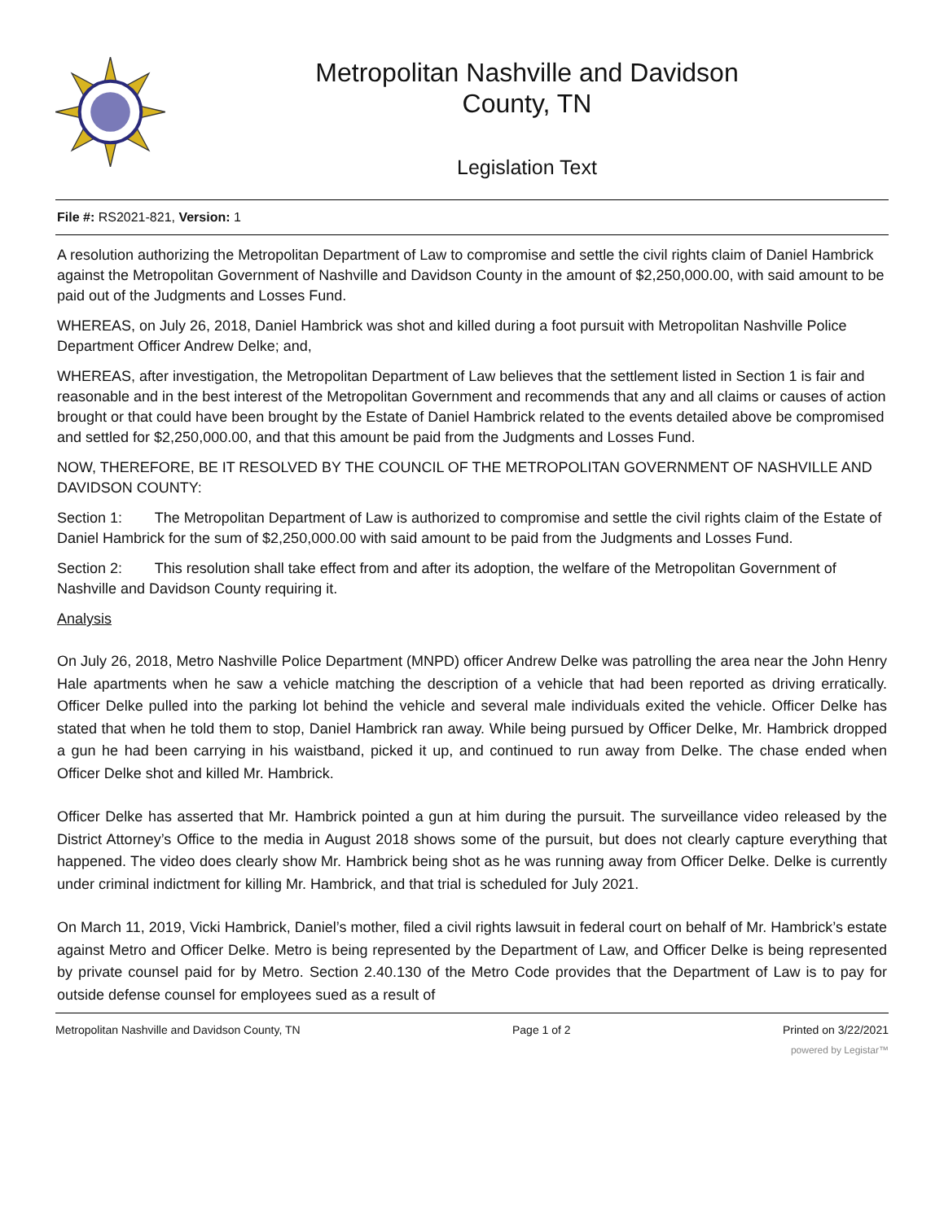Metropolitan Nashville and Davidson
County, TN
Legislation Text
File #: RS2021-821, Version: 1
A resolution authorizing the Metropolitan Department of Law to compromise and settle the civil rights claim of Daniel Hambrick against the Metropolitan Government of Nashville and Davidson County in the amount of $2,250,000.00, with said amount to be paid out of the Judgments and Losses Fund.
WHEREAS, on July 26, 2018, Daniel Hambrick was shot and killed during a foot pursuit with Metropolitan Nashville Police Department Officer Andrew Delke; and,
WHEREAS, after investigation, the Metropolitan Department of Law believes that the settlement listed in Section 1 is fair and reasonable and in the best interest of the Metropolitan Government and recommends that any and all claims or causes of action brought or that could have been brought by the Estate of Daniel Hambrick related to the events detailed above be compromised and settled for $2,250,000.00, and that this amount be paid from the Judgments and Losses Fund.
NOW, THEREFORE, BE IT RESOLVED BY THE COUNCIL OF THE METROPOLITAN GOVERNMENT OF NASHVILLE AND DAVIDSON COUNTY:
Section 1: The Metropolitan Department of Law is authorized to compromise and settle the civil rights claim of the Estate of Daniel Hambrick for the sum of $2,250,000.00 with said amount to be paid from the Judgments and Losses Fund.
Section 2: This resolution shall take effect from and after its adoption, the welfare of the Metropolitan Government of Nashville and Davidson County requiring it.
Analysis
On July 26, 2018, Metro Nashville Police Department (MNPD) officer Andrew Delke was patrolling the area near the John Henry Hale apartments when he saw a vehicle matching the description of a vehicle that had been reported as driving erratically. Officer Delke pulled into the parking lot behind the vehicle and several male individuals exited the vehicle. Officer Delke has stated that when he told them to stop, Daniel Hambrick ran away. While being pursued by Officer Delke, Mr. Hambrick dropped a gun he had been carrying in his waistband, picked it up, and continued to run away from Delke. The chase ended when Officer Delke shot and killed Mr. Hambrick.
Officer Delke has asserted that Mr. Hambrick pointed a gun at him during the pursuit. The surveillance video released by the District Attorney’s Office to the media in August 2018 shows some of the pursuit, but does not clearly capture everything that happened. The video does clearly show Mr. Hambrick being shot as he was running away from Officer Delke. Delke is currently under criminal indictment for killing Mr. Hambrick, and that trial is scheduled for July 2021.
On March 11, 2019, Vicki Hambrick, Daniel’s mother, filed a civil rights lawsuit in federal court on behalf of Mr. Hambrick’s estate against Metro and Officer Delke. Metro is being represented by the Department of Law, and Officer Delke is being represented by private counsel paid for by Metro. Section 2.40.130 of the Metro Code provides that the Department of Law is to pay for outside defense counsel for employees sued as a result of
Metropolitan Nashville and Davidson County, TN Page 1 of 2 Printed on 3/22/2021
powered by Legistar™